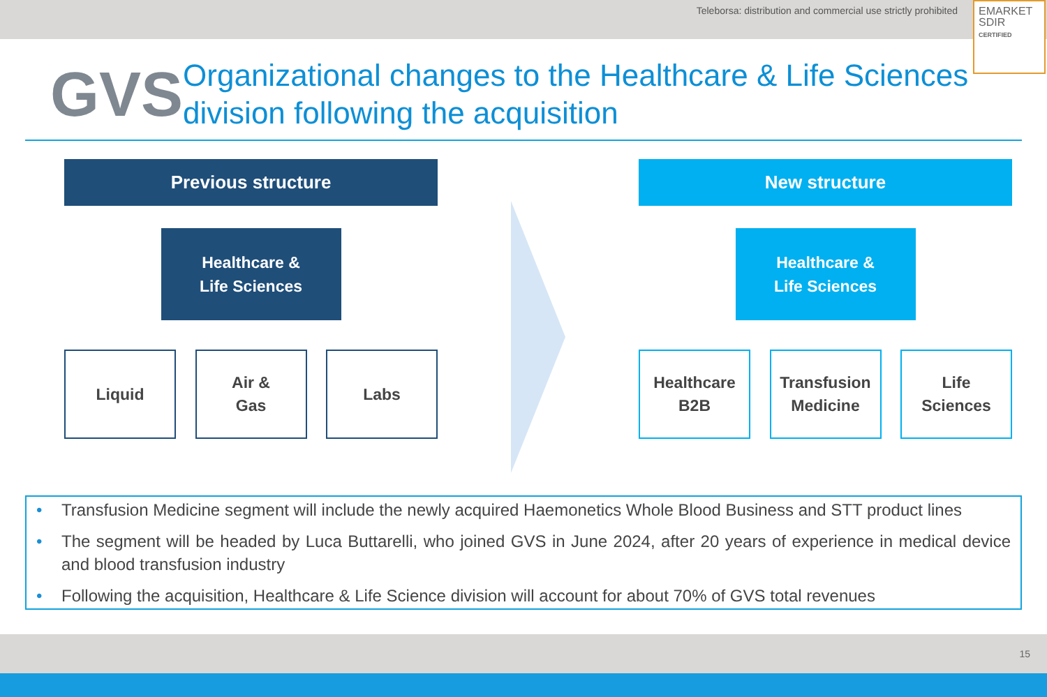Teleborsa: distribution and commercial use strictly prohibited
EMARKET
SDIR
CERTIFIED
GVS
Organizational changes to the Healthcare & Life Sciences division following the acquisition
Previous structure
Healthcare &
Life Sciences
Liquid Air &
Gas
Labs
New structure
Healthcare &
Life Sciences
Healthcare
B2B
Transfusion
Medicine
Life
Sciences
• Transfusion Medicine segment will include the newly acquired Haemonetics Whole Blood Business and STT product lines
• The segment will be headed by Luca Buttarelli, who joined GVS in June 2024, after 20 years of experience in medical device and blood transfusion industry
• Following the acquisition, Healthcare & Life Science division will account for about 70% of GVS total revenues
15